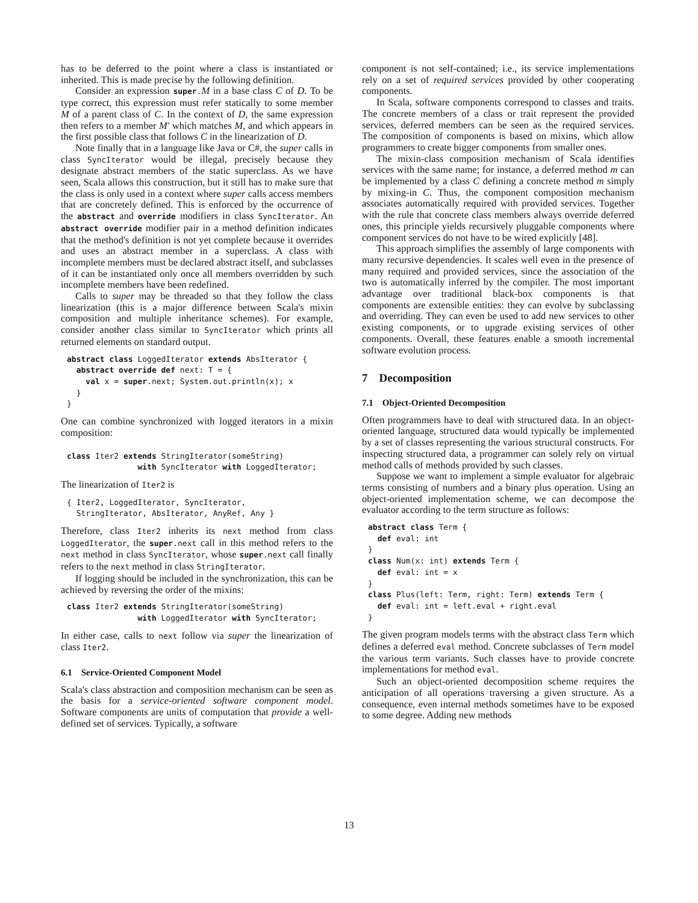has to be deferred to the point where a class is instantiated or inherited. This is made precise by the following definition.
Consider an expression super.M in a base class C of D. To be type correct, this expression must refer statically to some member M of a parent class of C. In the context of D, the same expression then refers to a member M′ which matches M, and which appears in the first possible class that follows C in the linearization of D.
Note finally that in a language like Java or C#, the super calls in class SyncIterator would be illegal, precisely because they designate abstract members of the static superclass. As we have seen, Scala allows this construction, but it still has to make sure that the class is only used in a context where super calls access members that are concretely defined. This is enforced by the occurrence of the abstract and override modifiers in class SyncIterator. An abstract override modifier pair in a method definition indicates that the method's definition is not yet complete because it overrides and uses an abstract member in a superclass. A class with incomplete members must be declared abstract itself, and subclasses of it can be instantiated only once all members overridden by such incomplete members have been redefined.
Calls to super may be threaded so that they follow the class linearization (this is a major difference between Scala's mixin composition and multiple inheritance schemes). For example, consider another class similar to SyncIterator which prints all returned elements on standard output.
abstract class LoggedIterator extends AbsIterator {
  abstract override def next: T = {
    val x = super.next; System.out.println(x); x
  }
}
One can combine synchronized with logged iterators in a mixin composition:
class Iter2 extends StringIterator(someString)
               with SyncIterator with LoggedIterator;
The linearization of Iter2 is
{ Iter2, LoggedIterator, SyncIterator,
  StringIterator, AbsIterator, AnyRef, Any }
Therefore, class Iter2 inherits its next method from class LoggedIterator, the super.next call in this method refers to the next method in class SyncIterator, whose super.next call finally refers to the next method in class StringIterator.
If logging should be included in the synchronization, this can be achieved by reversing the order of the mixins:
class Iter2 extends StringIterator(someString)
               with LoggedIterator with SyncIterator;
In either case, calls to next follow via super the linearization of class Iter2.
6.1 Service-Oriented Component Model
Scala's class abstraction and composition mechanism can be seen as the basis for a service-oriented software component model. Software components are units of computation that provide a well-defined set of services. Typically, a software
component is not self-contained; i.e., its service implementations rely on a set of required services provided by other cooperating components.
In Scala, software components correspond to classes and traits. The concrete members of a class or trait represent the provided services, deferred members can be seen as the required services. The composition of components is based on mixins, which allow programmers to create bigger components from smaller ones.
The mixin-class composition mechanism of Scala identifies services with the same name; for instance, a deferred method m can be implemented by a class C defining a concrete method m simply by mixing-in C. Thus, the component composition mechanism associates automatically required with provided services. Together with the rule that concrete class members always override deferred ones, this principle yields recursively pluggable components where component services do not have to be wired explicitly [48].
This approach simplifies the assembly of large components with many recursive dependencies. It scales well even in the presence of many required and provided services, since the association of the two is automatically inferred by the compiler. The most important advantage over traditional black-box components is that components are extensible entities: they can evolve by subclassing and overriding. They can even be used to add new services to other existing components, or to upgrade existing services of other components. Overall, these features enable a smooth incremental software evolution process.
7 Decomposition
7.1 Object-Oriented Decomposition
Often programmers have to deal with structured data. In an object-oriented language, structured data would typically be implemented by a set of classes representing the various structural constructs. For inspecting structured data, a programmer can solely rely on virtual method calls of methods provided by such classes.
Suppose we want to implement a simple evaluator for algebraic terms consisting of numbers and a binary plus operation. Using an object-oriented implementation scheme, we can decompose the evaluator according to the term structure as follows:
abstract class Term {
  def eval: int
}
class Num(x: int) extends Term {
  def eval: int = x
}
class Plus(left: Term, right: Term) extends Term {
  def eval: int = left.eval + right.eval
}
The given program models terms with the abstract class Term which defines a deferred eval method. Concrete subclasses of Term model the various term variants. Such classes have to provide concrete implementations for method eval.
Such an object-oriented decomposition scheme requires the anticipation of all operations traversing a given structure. As a consequence, even internal methods sometimes have to be exposed to some degree. Adding new methods
13